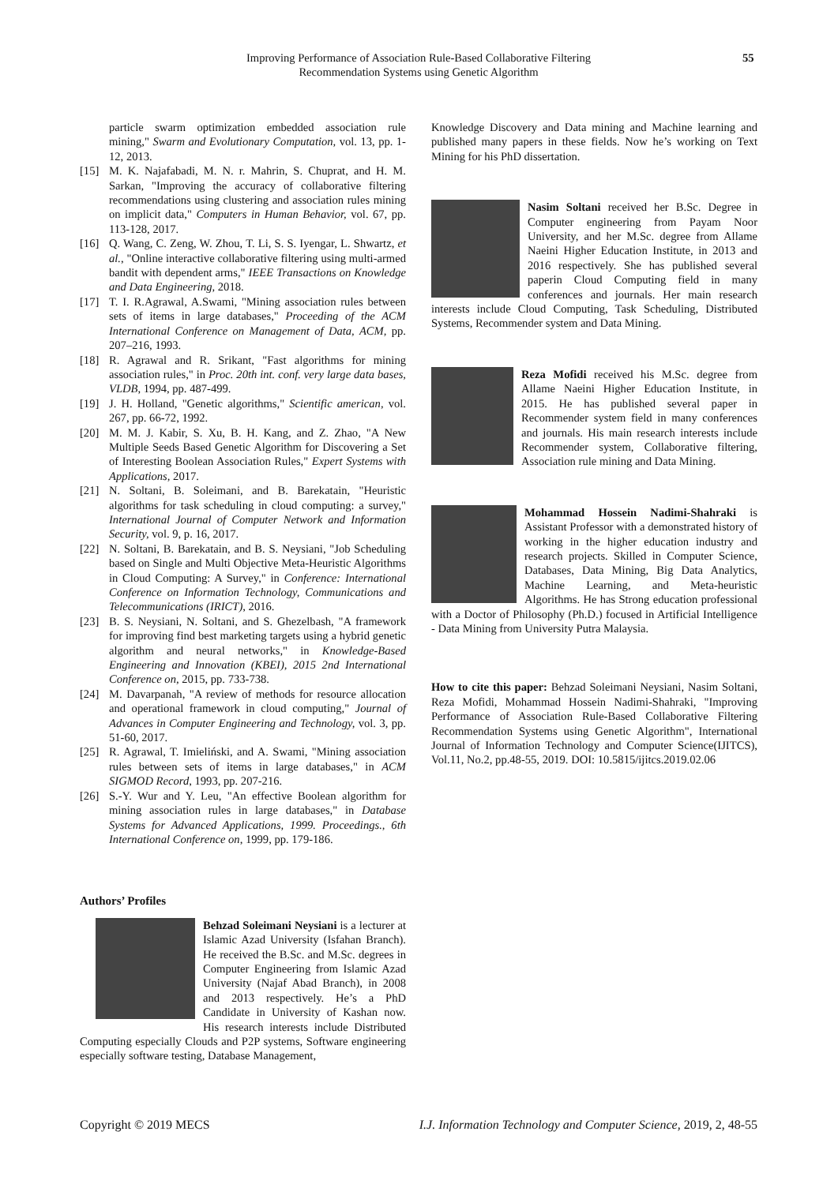Improving Performance of Association Rule-Based Collaborative Filtering
Recommendation Systems using Genetic Algorithm
55
particle swarm optimization embedded association rule mining," Swarm and Evolutionary Computation, vol. 13, pp. 1-12, 2013.
[15] M. K. Najafabadi, M. N. r. Mahrin, S. Chuprat, and H. M. Sarkan, "Improving the accuracy of collaborative filtering recommendations using clustering and association rules mining on implicit data," Computers in Human Behavior, vol. 67, pp. 113-128, 2017.
[16] Q. Wang, C. Zeng, W. Zhou, T. Li, S. S. Iyengar, L. Shwartz, et al., "Online interactive collaborative filtering using multi-armed bandit with dependent arms," IEEE Transactions on Knowledge and Data Engineering, 2018.
[17] T. I. R.Agrawal, A.Swami, "Mining association rules between sets of items in large databases," Proceeding of the ACM International Conference on Management of Data, ACM, pp. 207–216, 1993.
[18] R. Agrawal and R. Srikant, "Fast algorithms for mining association rules," in Proc. 20th int. conf. very large data bases, VLDB, 1994, pp. 487-499.
[19] J. H. Holland, "Genetic algorithms," Scientific american, vol. 267, pp. 66-72, 1992.
[20] M. M. J. Kabir, S. Xu, B. H. Kang, and Z. Zhao, "A New Multiple Seeds Based Genetic Algorithm for Discovering a Set of Interesting Boolean Association Rules," Expert Systems with Applications, 2017.
[21] N. Soltani, B. Soleimani, and B. Barekatain, "Heuristic algorithms for task scheduling in cloud computing: a survey," International Journal of Computer Network and Information Security, vol. 9, p. 16, 2017.
[22] N. Soltani, B. Barekatain, and B. S. Neysiani, "Job Scheduling based on Single and Multi Objective Meta-Heuristic Algorithms in Cloud Computing: A Survey," in Conference: International Conference on Information Technology, Communications and Telecommunications (IRICT), 2016.
[23] B. S. Neysiani, N. Soltani, and S. Ghezelbash, "A framework for improving find best marketing targets using a hybrid genetic algorithm and neural networks," in Knowledge-Based Engineering and Innovation (KBEI), 2015 2nd International Conference on, 2015, pp. 733-738.
[24] M. Davarpanah, "A review of methods for resource allocation and operational framework in cloud computing," Journal of Advances in Computer Engineering and Technology, vol. 3, pp. 51-60, 2017.
[25] R. Agrawal, T. Imieliński, and A. Swami, "Mining association rules between sets of items in large databases," in ACM SIGMOD Record, 1993, pp. 207-216.
[26] S.-Y. Wur and Y. Leu, "An effective Boolean algorithm for mining association rules in large databases," in Database Systems for Advanced Applications, 1999. Proceedings., 6th International Conference on, 1999, pp. 179-186.
Authors’ Profiles
Behzad Soleimani Neysiani is a lecturer at Islamic Azad University (Isfahan Branch). He received the B.Sc. and M.Sc. degrees in Computer Engineering from Islamic Azad University (Najaf Abad Branch), in 2008 and 2013 respectively. He’s a PhD Candidate in University of Kashan now. His research interests include Distributed Computing especially Clouds and P2P systems, Software engineering especially software testing, Database Management,
Knowledge Discovery and Data mining and Machine learning and published many papers in these fields. Now he’s working on Text Mining for his PhD dissertation.
Nasim Soltani received her B.Sc. Degree in Computer engineering from Payam Noor University, and her M.Sc. degree from Allame Naeini Higher Education Institute, in 2013 and 2016 respectively. She has published several paperin Cloud Computing field in many conferences and journals. Her main research interests include Cloud Computing, Task Scheduling, Distributed Systems, Recommender system and Data Mining.
Reza Mofidi received his M.Sc. degree from Allame Naeini Higher Education Institute, in 2015. He has published several paper in Recommender system field in many conferences and journals. His main research interests include Recommender system, Collaborative filtering, Association rule mining and Data Mining.
Mohammad Hossein Nadimi-Shahraki is Assistant Professor with a demonstrated history of working in the higher education industry and research projects. Skilled in Computer Science, Databases, Data Mining, Big Data Analytics, Machine Learning, and Meta-heuristic Algorithms. He has Strong education professional with a Doctor of Philosophy (Ph.D.) focused in Artificial Intelligence - Data Mining from University Putra Malaysia.
How to cite this paper: Behzad Soleimani Neysiani, Nasim Soltani, Reza Mofidi, Mohammad Hossein Nadimi-Shahraki, "Improving Performance of Association Rule-Based Collaborative Filtering Recommendation Systems using Genetic Algorithm", International Journal of Information Technology and Computer Science(IJITCS), Vol.11, No.2, pp.48-55, 2019. DOI: 10.5815/ijitcs.2019.02.06
Copyright © 2019 MECS I.J. Information Technology and Computer Science, 2019, 2, 48-55